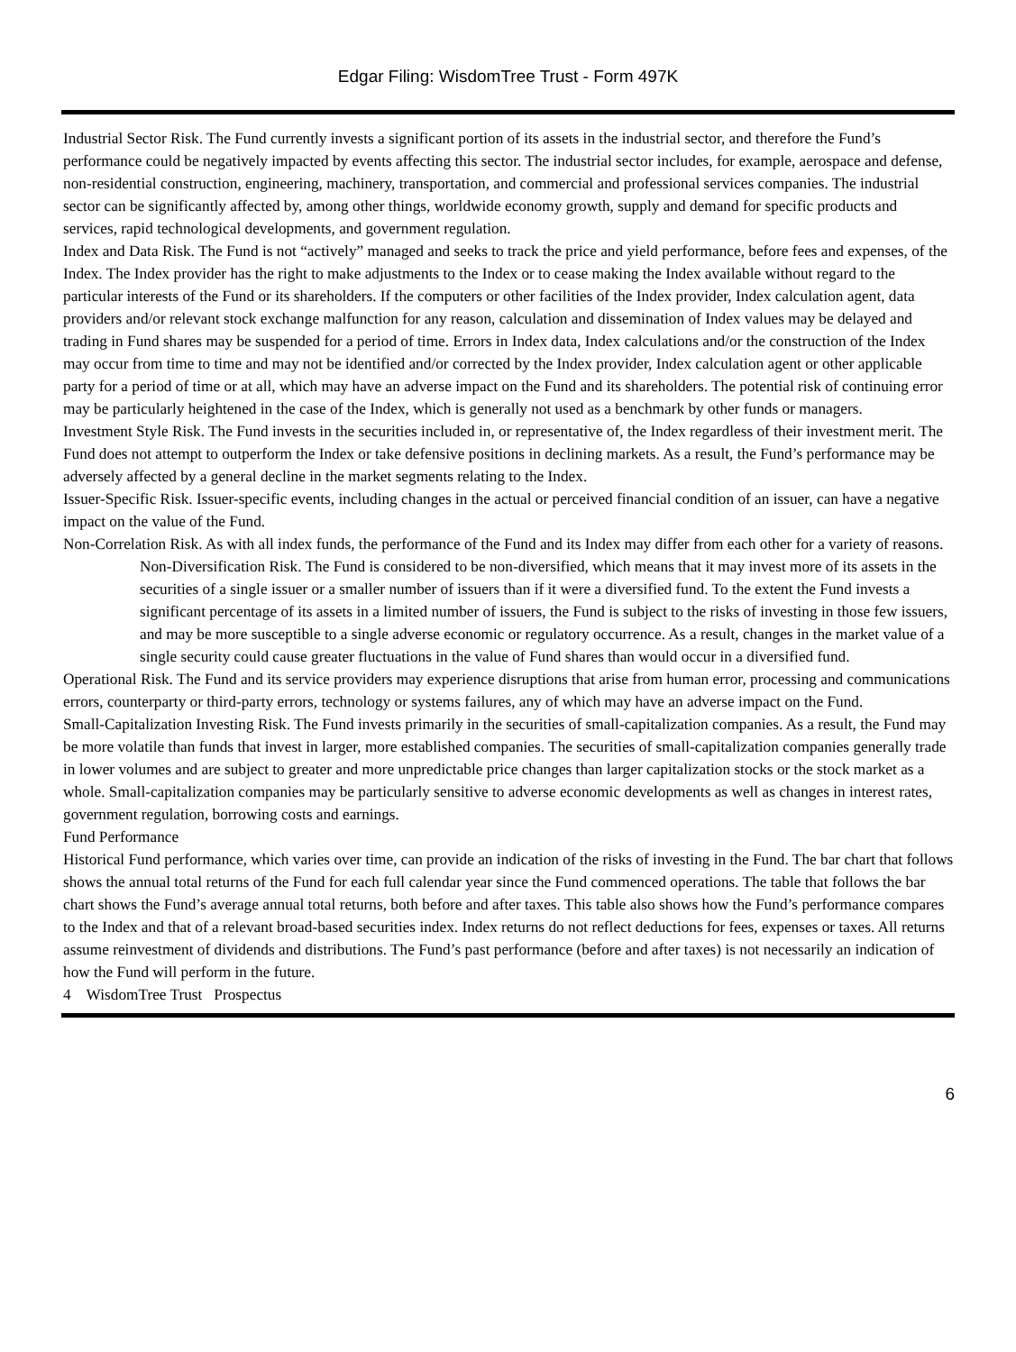Edgar Filing: WisdomTree Trust - Form 497K
Industrial Sector Risk. The Fund currently invests a significant portion of its assets in the industrial sector, and therefore the Fund’s performance could be negatively impacted by events affecting this sector. The industrial sector includes, for example, aerospace and defense, non-residential construction, engineering, machinery, transportation, and commercial and professional services companies. The industrial sector can be significantly affected by, among other things, worldwide economy growth, supply and demand for specific products and services, rapid technological developments, and government regulation.
Index and Data Risk. The Fund is not “actively” managed and seeks to track the price and yield performance, before fees and expenses, of the Index. The Index provider has the right to make adjustments to the Index or to cease making the Index available without regard to the particular interests of the Fund or its shareholders. If the computers or other facilities of the Index provider, Index calculation agent, data providers and/or relevant stock exchange malfunction for any reason, calculation and dissemination of Index values may be delayed and trading in Fund shares may be suspended for a period of time. Errors in Index data, Index calculations and/or the construction of the Index may occur from time to time and may not be identified and/or corrected by the Index provider, Index calculation agent or other applicable party for a period of time or at all, which may have an adverse impact on the Fund and its shareholders. The potential risk of continuing error may be particularly heightened in the case of the Index, which is generally not used as a benchmark by other funds or managers.
Investment Style Risk. The Fund invests in the securities included in, or representative of, the Index regardless of their investment merit. The Fund does not attempt to outperform the Index or take defensive positions in declining markets. As a result, the Fund’s performance may be adversely affected by a general decline in the market segments relating to the Index.
Issuer-Specific Risk. Issuer-specific events, including changes in the actual or perceived financial condition of an issuer, can have a negative impact on the value of the Fund.
Non-Correlation Risk. As with all index funds, the performance of the Fund and its Index may differ from each other for a variety of reasons.
Non-Diversification Risk. The Fund is considered to be non-diversified, which means that it may invest more of its assets in the securities of a single issuer or a smaller number of issuers than if it were a diversified fund. To the extent the Fund invests a significant percentage of its assets in a limited number of issuers, the Fund is subject to the risks of investing in those few issuers, and may be more susceptible to a single adverse economic or regulatory occurrence. As a result, changes in the market value of a single security could cause greater fluctuations in the value of Fund shares than would occur in a diversified fund.
Operational Risk. The Fund and its service providers may experience disruptions that arise from human error, processing and communications errors, counterparty or third-party errors, technology or systems failures, any of which may have an adverse impact on the Fund.
Small-Capitalization Investing Risk. The Fund invests primarily in the securities of small-capitalization companies. As a result, the Fund may be more volatile than funds that invest in larger, more established companies. The securities of small-capitalization companies generally trade in lower volumes and are subject to greater and more unpredictable price changes than larger capitalization stocks or the stock market as a whole. Small-capitalization companies may be particularly sensitive to adverse economic developments as well as changes in interest rates, government regulation, borrowing costs and earnings.
Fund Performance
Historical Fund performance, which varies over time, can provide an indication of the risks of investing in the Fund. The bar chart that follows shows the annual total returns of the Fund for each full calendar year since the Fund commenced operations. The table that follows the bar chart shows the Fund’s average annual total returns, both before and after taxes. This table also shows how the Fund’s performance compares to the Index and that of a relevant broad-based securities index. Index returns do not reflect deductions for fees, expenses or taxes. All returns assume reinvestment of dividends and distributions. The Fund’s past performance (before and after taxes) is not necessarily an indication of how the Fund will perform in the future.
4 WisdomTree Trust Prospectus
6